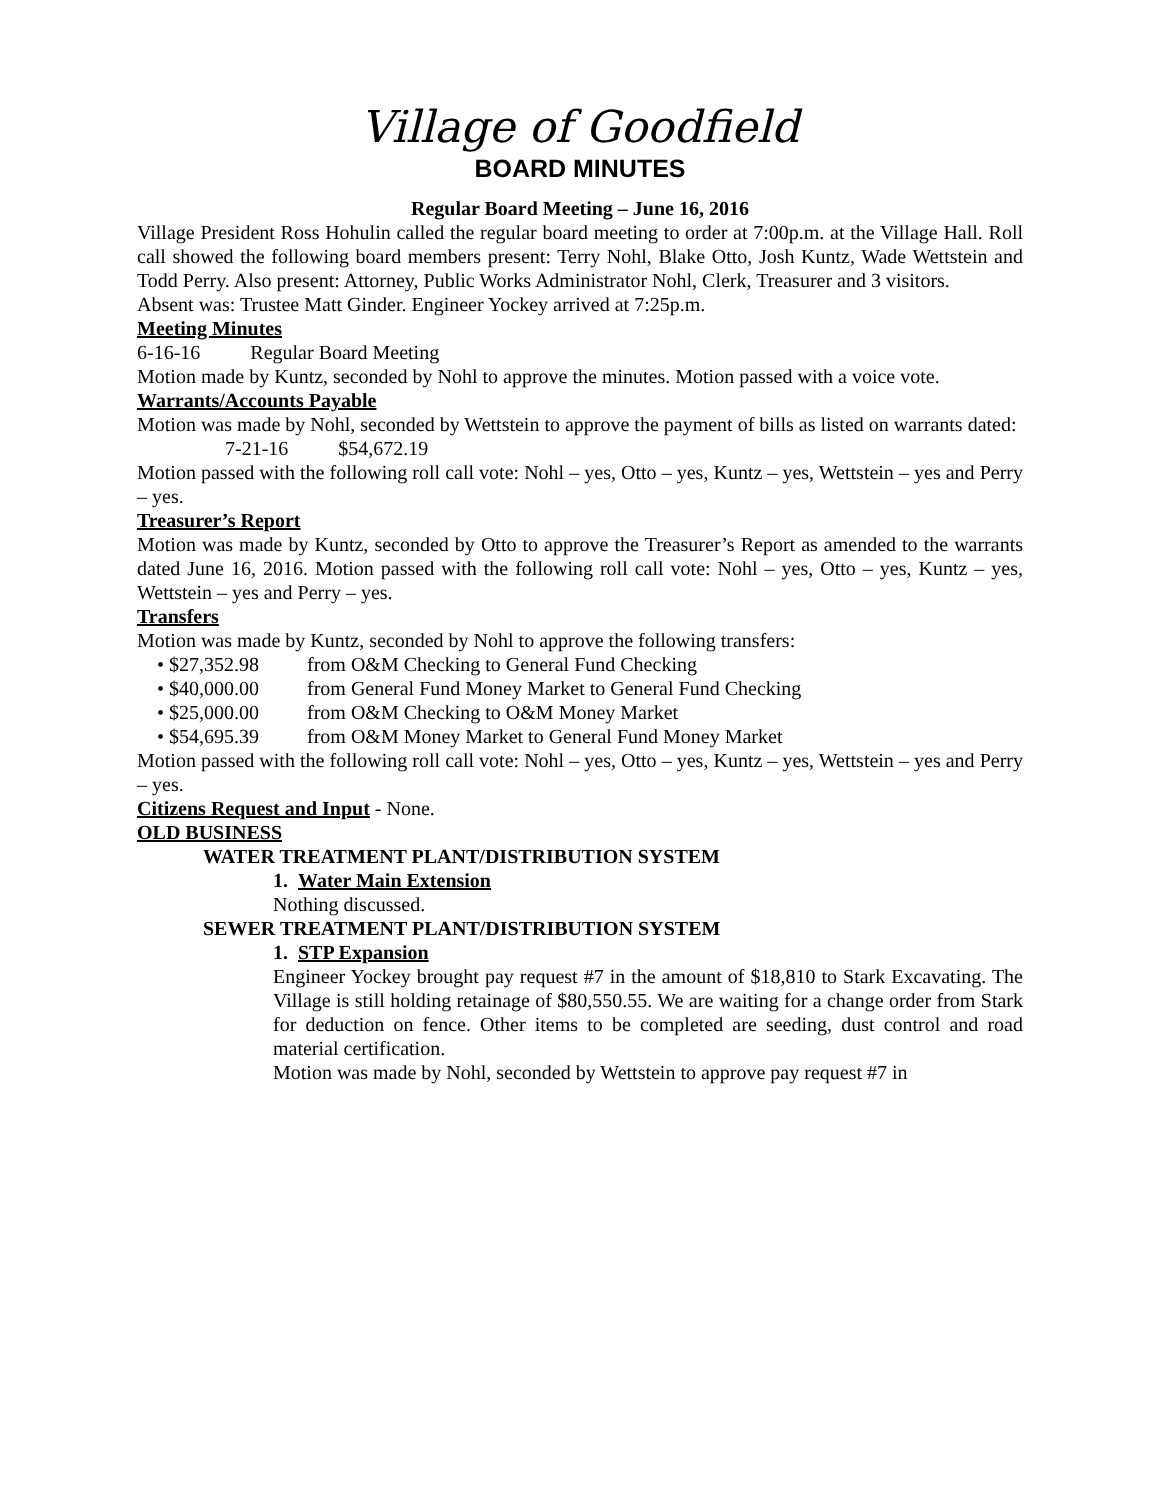Village of Goodfield
BOARD MINUTES
Regular Board Meeting – June 16, 2016
Village President Ross Hohulin called the regular board meeting to order at 7:00p.m. at the Village Hall. Roll call showed the following board members present: Terry Nohl, Blake Otto, Josh Kuntz, Wade Wettstein and Todd Perry. Also present: Attorney, Public Works Administrator Nohl, Clerk, Treasurer and 3 visitors.
Absent was: Trustee Matt Ginder. Engineer Yockey arrived at 7:25p.m.
Meeting Minutes
6-16-16 Regular Board Meeting
Motion made by Kuntz, seconded by Nohl to approve the minutes. Motion passed with a voice vote.
Warrants/Accounts Payable
Motion was made by Nohl, seconded by Wettstein to approve the payment of bills as listed on warrants dated:
7-21-16 $54,672.19
Motion passed with the following roll call vote: Nohl – yes, Otto – yes, Kuntz – yes, Wettstein – yes and Perry – yes.
Treasurer’s Report
Motion was made by Kuntz, seconded by Otto to approve the Treasurer’s Report as amended to the warrants dated June 16, 2016. Motion passed with the following roll call vote: Nohl – yes, Otto – yes, Kuntz – yes, Wettstein – yes and Perry – yes.
Transfers
Motion was made by Kuntz, seconded by Nohl to approve the following transfers:
• $27,352.98 from O&M Checking to General Fund Checking
• $40,000.00 from General Fund Money Market to General Fund Checking
• $25,000.00 from O&M Checking to O&M Money Market
• $54,695.39 from O&M Money Market to General Fund Money Market
Motion passed with the following roll call vote: Nohl – yes, Otto – yes, Kuntz – yes, Wettstein – yes and Perry – yes.
Citizens Request and Input - None.
OLD BUSINESS
WATER TREATMENT PLANT/DISTRIBUTION SYSTEM
1. Water Main Extension
Nothing discussed.
SEWER TREATMENT PLANT/DISTRIBUTION SYSTEM
1. STP Expansion
Engineer Yockey brought pay request #7 in the amount of $18,810 to Stark Excavating. The Village is still holding retainage of $80,550.55. We are waiting for a change order from Stark for deduction on fence. Other items to be completed are seeding, dust control and road material certification.
Motion was made by Nohl, seconded by Wettstein to approve pay request #7 in